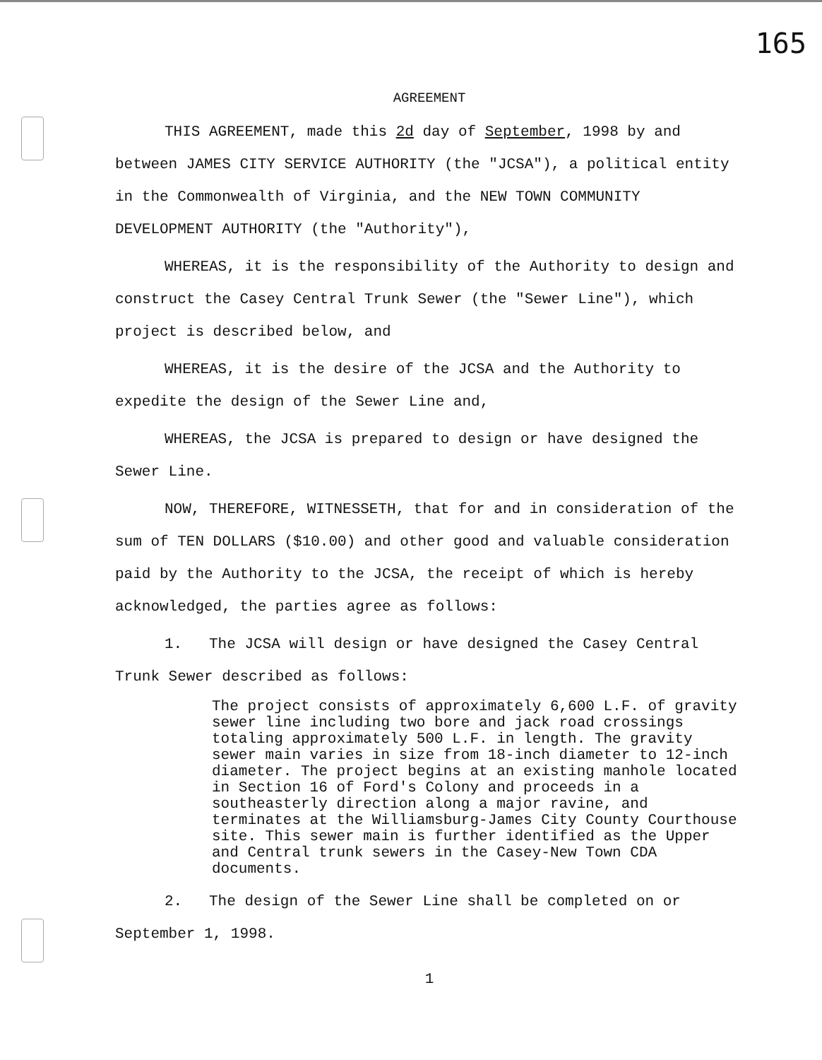165
AGREEMENT
THIS AGREEMENT, made this 2d day of September, 1998 by and between JAMES CITY SERVICE AUTHORITY (the "JCSA"), a political entity in the Commonwealth of Virginia, and the NEW TOWN COMMUNITY DEVELOPMENT AUTHORITY (the "Authority"),
WHEREAS, it is the responsibility of the Authority to design and construct the Casey Central Trunk Sewer (the "Sewer Line"), which project is described below, and
WHEREAS, it is the desire of the JCSA and the Authority to expedite the design of the Sewer Line and,
WHEREAS, the JCSA is prepared to design or have designed the Sewer Line.
NOW, THEREFORE, WITNESSETH, that for and in consideration of the sum of TEN DOLLARS ($10.00) and other good and valuable consideration paid by the Authority to the JCSA, the receipt of which is hereby acknowledged, the parties agree as follows:
1. The JCSA will design or have designed the Casey Central Trunk Sewer described as follows:
The project consists of approximately 6,600 L.F. of gravity sewer line including two bore and jack road crossings totaling approximately 500 L.F. in length. The gravity sewer main varies in size from 18-inch diameter to 12-inch diameter. The project begins at an existing manhole located in Section 16 of Ford's Colony and proceeds in a southeasterly direction along a major ravine, and terminates at the Williamsburg-James City County Courthouse site. This sewer main is further identified as the Upper and Central trunk sewers in the Casey-New Town CDA documents.
2. The design of the Sewer Line shall be completed on or September 1, 1998.
1